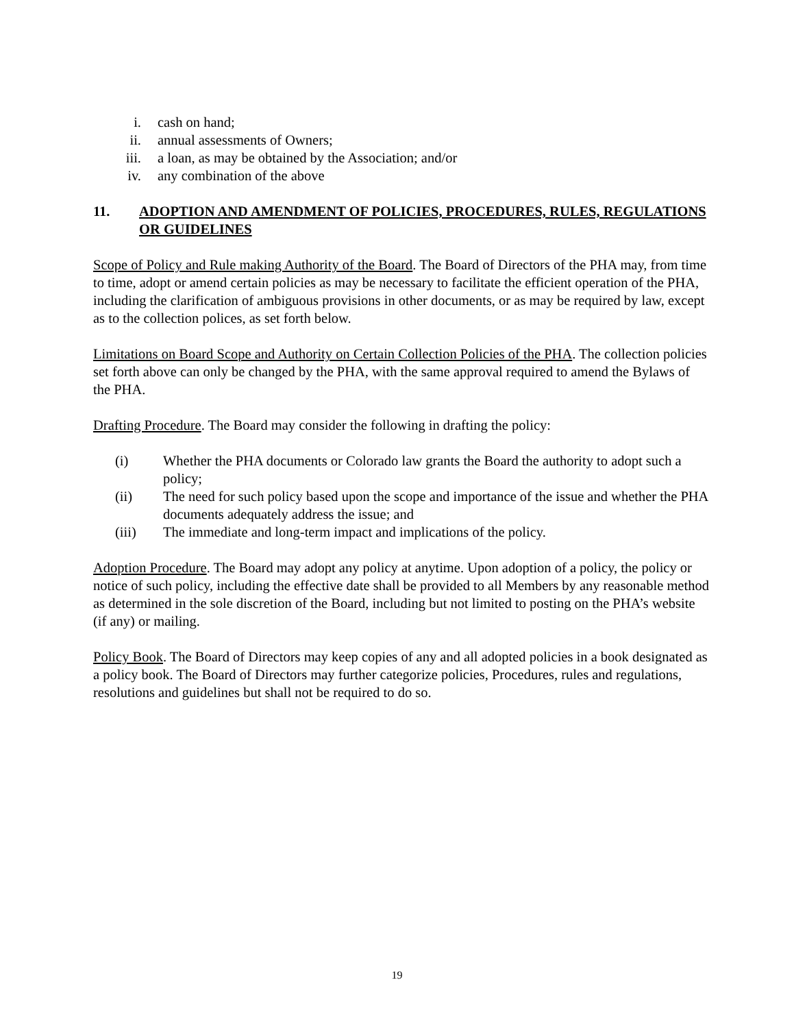i. cash on hand;
ii. annual assessments of Owners;
iii. a loan, as may be obtained by the Association; and/or
iv. any combination of the above
11. ADOPTION AND AMENDMENT OF POLICIES, PROCEDURES, RULES, REGULATIONS OR GUIDELINES
Scope of Policy and Rule making Authority of the Board. The Board of Directors of the PHA may, from time to time, adopt or amend certain policies as may be necessary to facilitate the efficient operation of the PHA, including the clarification of ambiguous provisions in other documents, or as may be required by law, except as to the collection polices, as set forth below.
Limitations on Board Scope and Authority on Certain Collection Policies of the PHA. The collection policies set forth above can only be changed by the PHA, with the same approval required to amend the Bylaws of the PHA.
Drafting Procedure. The Board may consider the following in drafting the policy:
(i) Whether the PHA documents or Colorado law grants the Board the authority to adopt such a policy;
(ii) The need for such policy based upon the scope and importance of the issue and whether the PHA documents adequately address the issue; and
(iii) The immediate and long-term impact and implications of the policy.
Adoption Procedure. The Board may adopt any policy at anytime. Upon adoption of a policy, the policy or notice of such policy, including the effective date shall be provided to all Members by any reasonable method as determined in the sole discretion of the Board, including but not limited to posting on the PHA’s website (if any) or mailing.
Policy Book. The Board of Directors may keep copies of any and all adopted policies in a book designated as a policy book. The Board of Directors may further categorize policies, Procedures, rules and regulations, resolutions and guidelines but shall not be required to do so.
19